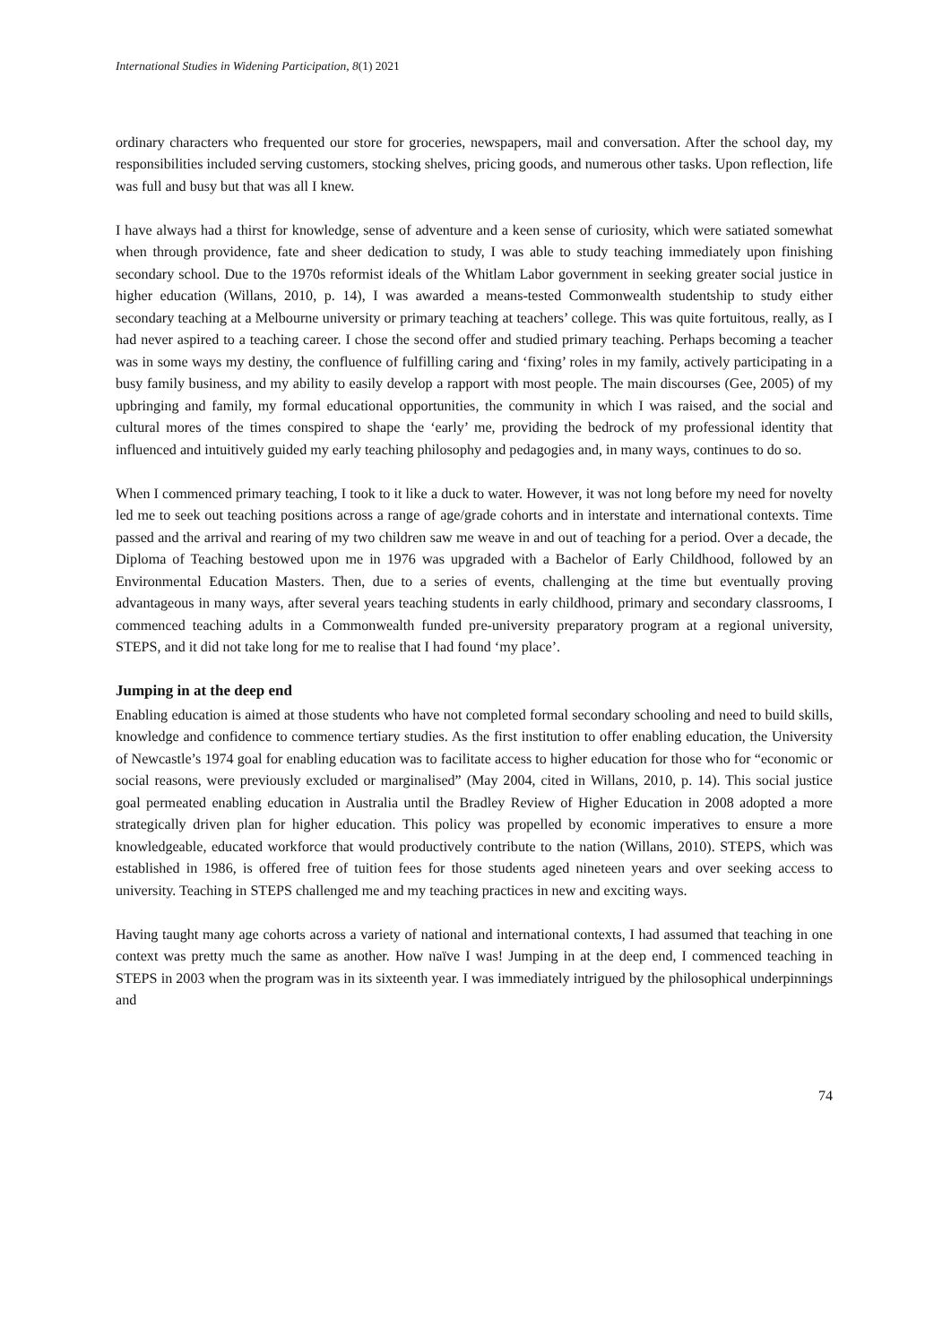International Studies in Widening Participation, 8(1) 2021
ordinary characters who frequented our store for groceries, newspapers, mail and conversation. After the school day, my responsibilities included serving customers, stocking shelves, pricing goods, and numerous other tasks. Upon reflection, life was full and busy but that was all I knew.
I have always had a thirst for knowledge, sense of adventure and a keen sense of curiosity, which were satiated somewhat when through providence, fate and sheer dedication to study, I was able to study teaching immediately upon finishing secondary school. Due to the 1970s reformist ideals of the Whitlam Labor government in seeking greater social justice in higher education (Willans, 2010, p. 14), I was awarded a means-tested Commonwealth studentship to study either secondary teaching at a Melbourne university or primary teaching at teachers’ college. This was quite fortuitous, really, as I had never aspired to a teaching career. I chose the second offer and studied primary teaching. Perhaps becoming a teacher was in some ways my destiny, the confluence of fulfilling caring and ‘fixing’ roles in my family, actively participating in a busy family business, and my ability to easily develop a rapport with most people. The main discourses (Gee, 2005) of my upbringing and family, my formal educational opportunities, the community in which I was raised, and the social and cultural mores of the times conspired to shape the ‘early’ me, providing the bedrock of my professional identity that influenced and intuitively guided my early teaching philosophy and pedagogies and, in many ways, continues to do so.
When I commenced primary teaching, I took to it like a duck to water. However, it was not long before my need for novelty led me to seek out teaching positions across a range of age/grade cohorts and in interstate and international contexts. Time passed and the arrival and rearing of my two children saw me weave in and out of teaching for a period. Over a decade, the Diploma of Teaching bestowed upon me in 1976 was upgraded with a Bachelor of Early Childhood, followed by an Environmental Education Masters. Then, due to a series of events, challenging at the time but eventually proving advantageous in many ways, after several years teaching students in early childhood, primary and secondary classrooms, I commenced teaching adults in a Commonwealth funded pre-university preparatory program at a regional university, STEPS, and it did not take long for me to realise that I had found ‘my place’.
Jumping in at the deep end
Enabling education is aimed at those students who have not completed formal secondary schooling and need to build skills, knowledge and confidence to commence tertiary studies. As the first institution to offer enabling education, the University of Newcastle’s 1974 goal for enabling education was to facilitate access to higher education for those who for “economic or social reasons, were previously excluded or marginalised” (May 2004, cited in Willans, 2010, p. 14). This social justice goal permeated enabling education in Australia until the Bradley Review of Higher Education in 2008 adopted a more strategically driven plan for higher education. This policy was propelled by economic imperatives to ensure a more knowledgeable, educated workforce that would productively contribute to the nation (Willans, 2010). STEPS, which was established in 1986, is offered free of tuition fees for those students aged nineteen years and over seeking access to university. Teaching in STEPS challenged me and my teaching practices in new and exciting ways.
Having taught many age cohorts across a variety of national and international contexts, I had assumed that teaching in one context was pretty much the same as another. How naïve I was! Jumping in at the deep end, I commenced teaching in STEPS in 2003 when the program was in its sixteenth year. I was immediately intrigued by the philosophical underpinnings and
74